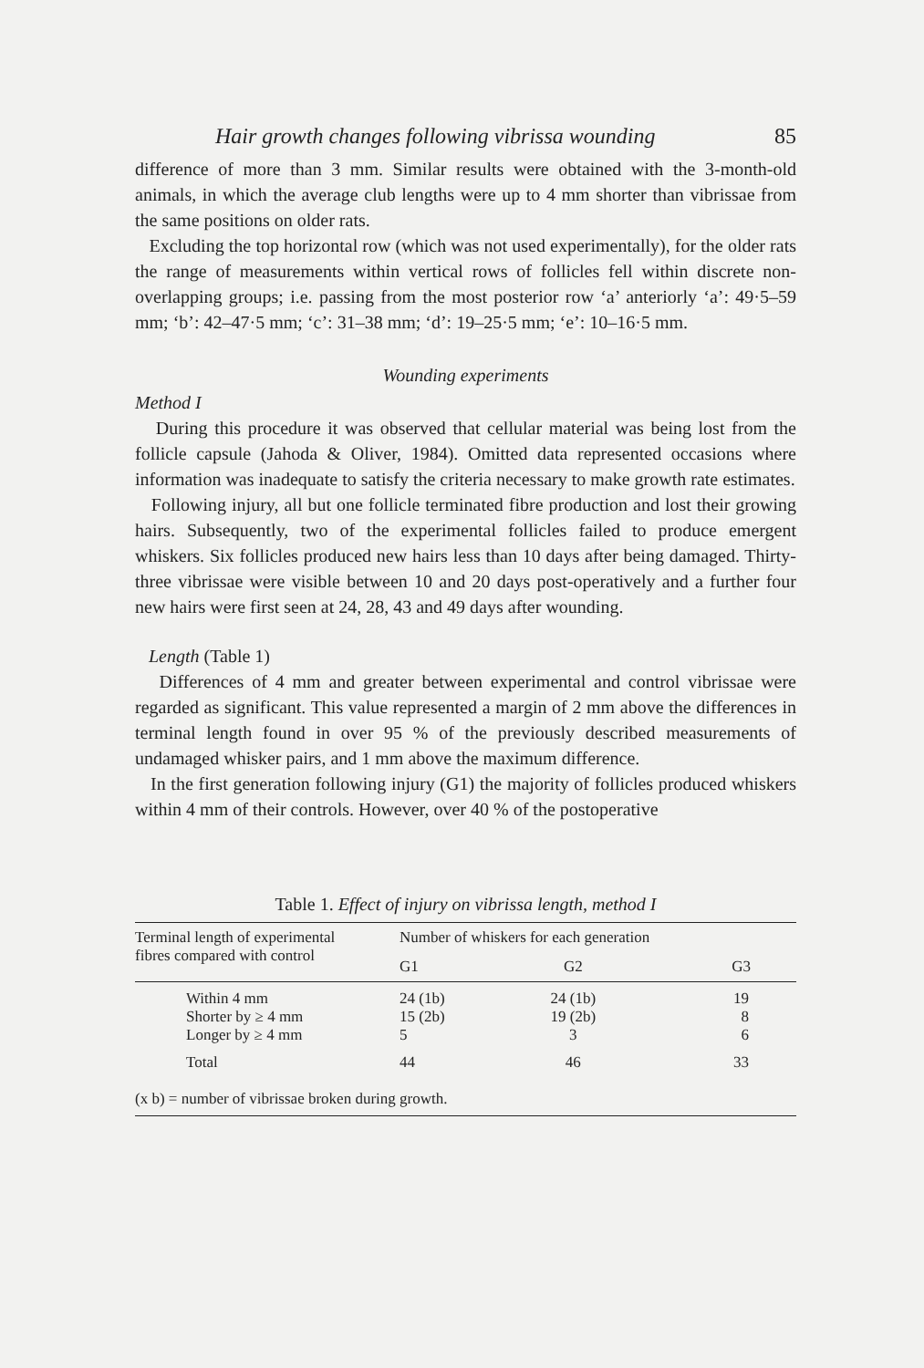Hair growth changes following vibrissa wounding 85
difference of more than 3 mm. Similar results were obtained with the 3-month-old animals, in which the average club lengths were up to 4 mm shorter than vibrissae from the same positions on older rats.
Excluding the top horizontal row (which was not used experimentally), for the older rats the range of measurements within vertical rows of follicles fell within discrete non-overlapping groups; i.e. passing from the most posterior row ‘a’ anteriorly ‘a’: 49·5–59 mm; ‘b’: 42–47·5 mm; ‘c’: 31–38 mm; ‘d’: 19–25·5 mm; ‘e’: 10–16·5 mm.
Wounding experiments
Method I
During this procedure it was observed that cellular material was being lost from the follicle capsule (Jahoda & Oliver, 1984). Omitted data represented occasions where information was inadequate to satisfy the criteria necessary to make growth rate estimates.
Following injury, all but one follicle terminated fibre production and lost their growing hairs. Subsequently, two of the experimental follicles failed to produce emergent whiskers. Six follicles produced new hairs less than 10 days after being damaged. Thirty-three vibrissae were visible between 10 and 20 days post-operatively and a further four new hairs were first seen at 24, 28, 43 and 49 days after wounding.
Length (Table 1)
Differences of 4 mm and greater between experimental and control vibrissae were regarded as significant. This value represented a margin of 2 mm above the differences in terminal length found in over 95 % of the previously described measurements of undamaged whisker pairs, and 1 mm above the maximum difference.
In the first generation following injury (G1) the majority of follicles produced whiskers within 4 mm of their controls. However, over 40 % of the postoperative
Table 1. Effect of injury on vibrissa length, method I
| Terminal length of experimental fibres compared with control | Number of whiskers for each generation | | |
| --- | --- | --- | --- |
| | G1 | G2 | G3 |
| Within 4 mm | 24 (1b) | 24 (1b) | 19 |
| Shorter by ≥ 4 mm | 15 (2b) | 19 (2b) | 8 |
| Longer by ≥ 4 mm | 5 | 3 | 6 |
| Total | 44 | 46 | 33 |
| (x b) = number of vibrissae broken during growth. | | | |